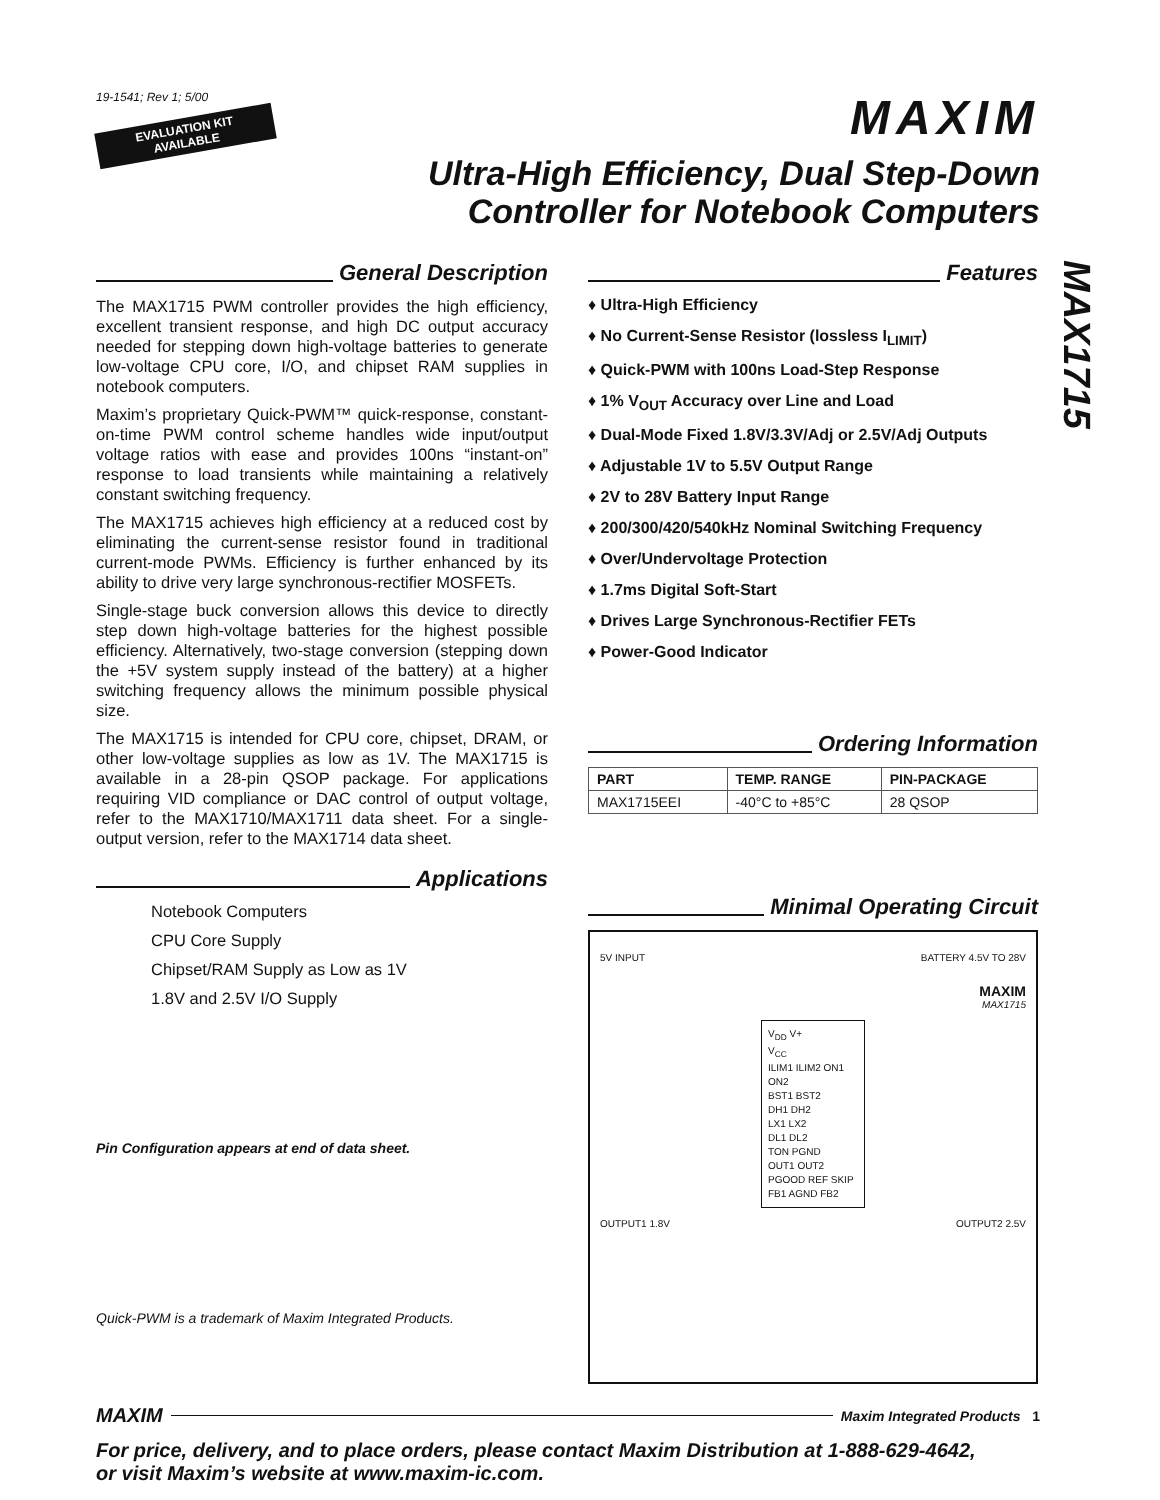MAX1715
19-1541; Rev 1; 5/00
EVALUATION KIT
AVAILABLE
MAXIM
Ultra-High Efficiency, Dual Step-Down
Controller for Notebook Computers
General Description
The MAX1715 PWM controller provides the high efficiency, excellent transient response, and high DC output accuracy needed for stepping down high-voltage batteries to generate low-voltage CPU core, I/O, and chipset RAM supplies in notebook computers.
Maxim’s proprietary Quick-PWM™ quick-response, constant-on-time PWM control scheme handles wide input/output voltage ratios with ease and provides 100ns “instant-on” response to load transients while maintaining a relatively constant switching frequency.
The MAX1715 achieves high efficiency at a reduced cost by eliminating the current-sense resistor found in traditional current-mode PWMs. Efficiency is further enhanced by its ability to drive very large synchronous-rectifier MOSFETs.
Single-stage buck conversion allows this device to directly step down high-voltage batteries for the highest possible efficiency. Alternatively, two-stage conversion (stepping down the +5V system supply instead of the battery) at a higher switching frequency allows the minimum possible physical size.
The MAX1715 is intended for CPU core, chipset, DRAM, or other low-voltage supplies as low as 1V. The MAX1715 is available in a 28-pin QSOP package. For applications requiring VID compliance or DAC control of output voltage, refer to the MAX1710/MAX1711 data sheet. For a single-output version, refer to the MAX1714 data sheet.
Applications
Notebook Computers
CPU Core Supply
Chipset/RAM Supply as Low as 1V
1.8V and 2.5V I/O Supply
Pin Configuration appears at end of data sheet.
Quick-PWM is a trademark of Maxim Integrated Products.
Features
♦ Ultra-High Efficiency
♦ No Current-Sense Resistor (lossless I<sub>LIMIT</sub>)
♦ Quick-PWM with 100ns Load-Step Response
♦ 1% V<sub>OUT</sub> Accuracy over Line and Load
♦ Dual-Mode Fixed 1.8V/3.3V/Adj or 2.5V/Adj Outputs
♦ Adjustable 1V to 5.5V Output Range
♦ 2V to 28V Battery Input Range
♦ 200/300/420/540kHz Nominal Switching Frequency
♦ Over/Undervoltage Protection
♦ 1.7ms Digital Soft-Start
♦ Drives Large Synchronous-Rectifier FETs
♦ Power-Good Indicator
Ordering Information
| PART | TEMP. RANGE | PIN-PACKAGE |
| --- | --- | --- |
| MAX1715EEI | -40°C to +85°C | 28 QSOP |
Minimal Operating Circuit
5V INPUT BATTERY 4.5V TO 28V
MAXIM
MAX1715
V<sub>DD</sub> V+
V<sub>CC</sub>
ILIM1 ILIM2 ON1 ON2
BST1 BST2
DH1 DH2
LX1 LX2
DL1 DL2
TON PGND
OUT1 OUT2
PGOOD REF SKIP
FB1 AGND FB2
OUTPUT1 1.8V OUTPUT2 2.5V
MAXIM Maxim Integrated Products 1
For price, delivery, and to place orders, please contact Maxim Distribution at 1-888-629-4642,
or visit Maxim’s website at www.maxim-ic.com.